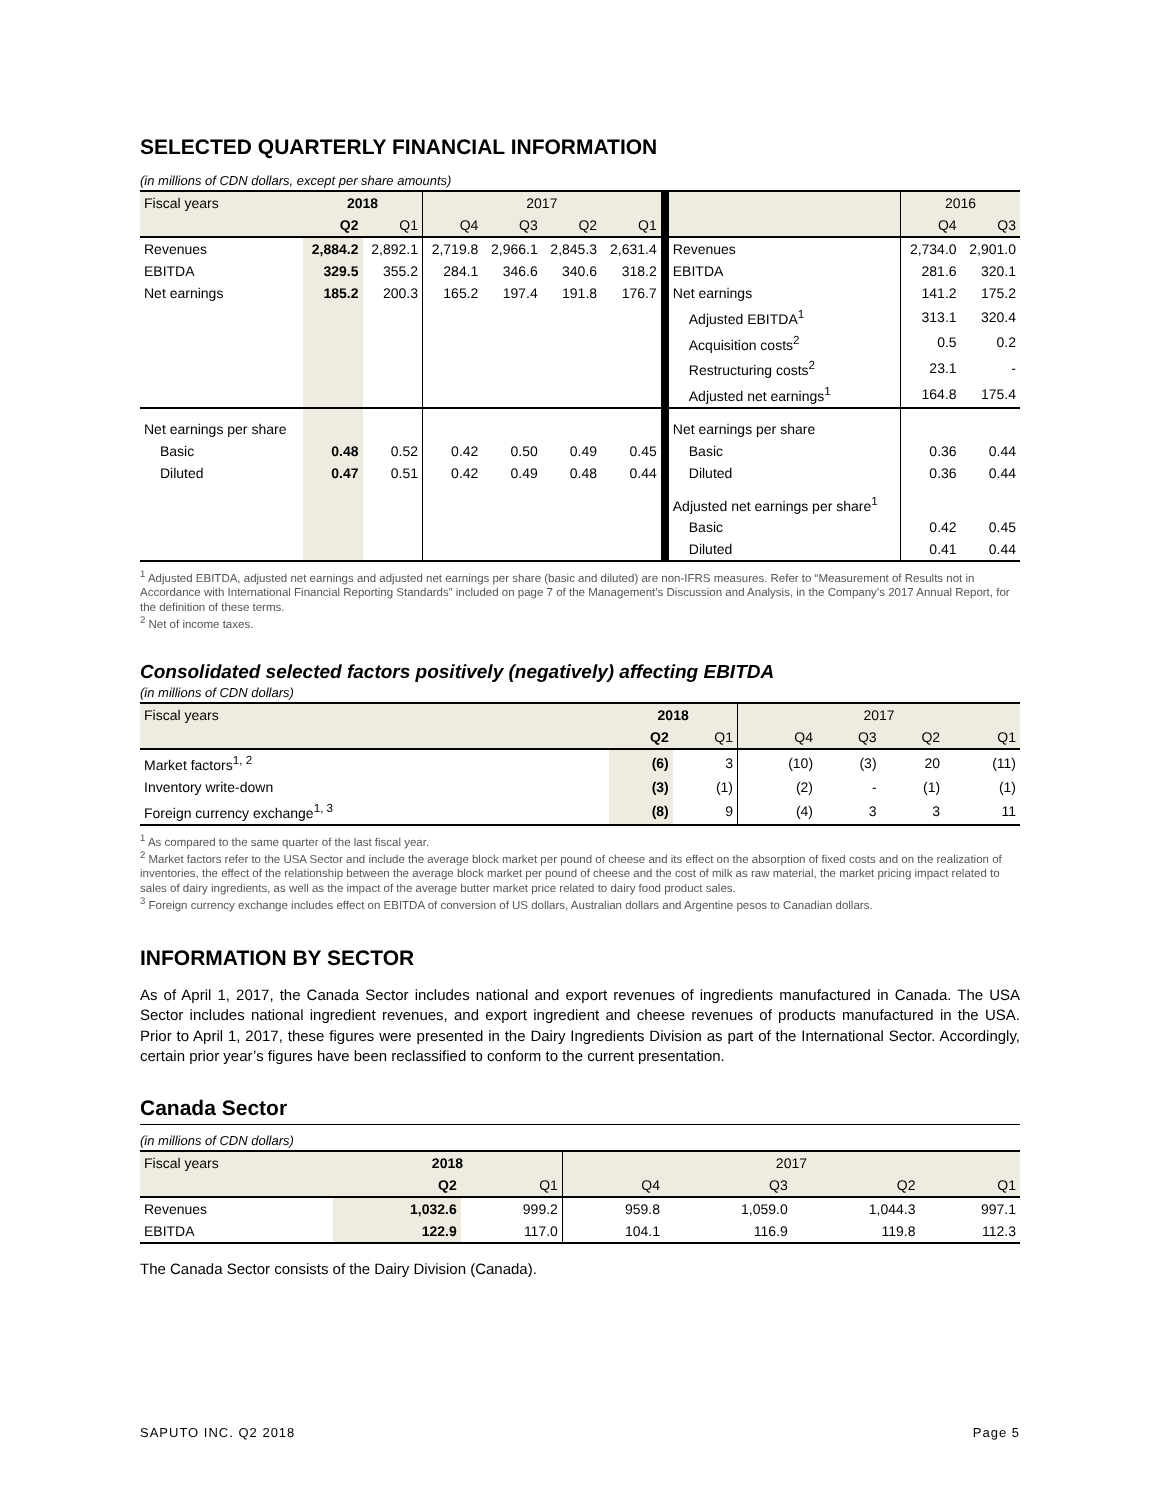SELECTED QUARTERLY FINANCIAL INFORMATION
(in millions of CDN dollars, except per share amounts)
| Fiscal years | 2018 | | 2017 | | | | | 2016 | |
| --- | --- | --- | --- | --- | --- | --- | --- | --- | --- |
| | Q2 | Q1 | Q4 | Q3 | Q2 | Q1 | | Q4 | Q3 |
| Revenues | 2,884.2 | 2,892.1 | 2,719.8 | 2,966.1 | 2,845.3 | 2,631.4 | Revenues | 2,734.0 | 2,901.0 |
| EBITDA | 329.5 | 355.2 | 284.1 | 346.6 | 340.6 | 318.2 | EBITDA | 281.6 | 320.1 |
| Net earnings | 185.2 | 200.3 | 165.2 | 197.4 | 191.8 | 176.7 | Net earnings | 141.2 | 175.2 |
| | | | | | | | Adjusted EBITDA<sup>1</sup> | 313.1 | 320.4 |
| | | | | | | | Acquisition costs<sup>2</sup> | 0.5 | 0.2 |
| | | | | | | | Restructuring costs<sup>2</sup> | 23.1 | - |
| | | | | | | | Adjusted net earnings<sup>1</sup> | 164.8 | 175.4 |
| Net earnings per share | | | | | | | Net earnings per share | | |
| Basic | 0.48 | 0.52 | 0.42 | 0.50 | 0.49 | 0.45 | Basic | 0.36 | 0.44 |
| Diluted | 0.47 | 0.51 | 0.42 | 0.49 | 0.48 | 0.44 | Diluted | 0.36 | 0.44 |
| | | | | | | | Adjusted net earnings per share<sup>1</sup> | | |
| | | | | | | | Basic | 0.42 | 0.45 |
| | | | | | | | Diluted | 0.41 | 0.44 |
<sup>1</sup> Adjusted EBITDA, adjusted net earnings and adjusted net earnings per share (basic and diluted) are non-IFRS measures. Refer to “Measurement of Results not in Accordance with International Financial Reporting Standards” included on page 7 of the Management’s Discussion and Analysis, in the Company’s 2017 Annual Report, for the definition of these terms.
<sup>2</sup> Net of income taxes.
Consolidated selected factors positively (negatively) affecting EBITDA
(in millions of CDN dollars)
| Fiscal years | 2018 | | 2017 | | | |
| --- | --- | --- | --- | --- | --- | --- |
| | Q2 | Q1 | Q4 | Q3 | Q2 | Q1 |
| Market factors<sup>1, 2</sup> | (6) | 3 | (10) | (3) | 20 | (11) |
| Inventory write-down | (3) | (1) | (2) | - | (1) | (1) |
| Foreign currency exchange<sup>1, 3</sup> | (8) | 9 | (4) | 3 | 3 | 11 |
<sup>1</sup> As compared to the same quarter of the last fiscal year.
<sup>2</sup> Market factors refer to the USA Sector and include the average block market per pound of cheese and its effect on the absorption of fixed costs and on the realization of inventories, the effect of the relationship between the average block market per pound of cheese and the cost of milk as raw material, the market pricing impact related to sales of dairy ingredients, as well as the impact of the average butter market price related to dairy food product sales.
<sup>3</sup> Foreign currency exchange includes effect on EBITDA of conversion of US dollars, Australian dollars and Argentine pesos to Canadian dollars.
INFORMATION BY SECTOR
As of April 1, 2017, the Canada Sector includes national and export revenues of ingredients manufactured in Canada. The USA Sector includes national ingredient revenues, and export ingredient and cheese revenues of products manufactured in the USA. Prior to April 1, 2017, these figures were presented in the Dairy Ingredients Division as part of the International Sector. Accordingly, certain prior year’s figures have been reclassified to conform to the current presentation.
Canada Sector
(in millions of CDN dollars)
| Fiscal years | 2018 | | 2017 | | | |
| --- | --- | --- | --- | --- | --- | --- |
| | Q2 | Q1 | Q4 | Q3 | Q2 | Q1 |
| Revenues | 1,032.6 | 999.2 | 959.8 | 1,059.0 | 1,044.3 | 997.1 |
| EBITDA | 122.9 | 117.0 | 104.1 | 116.9 | 119.8 | 112.3 |
The Canada Sector consists of the Dairy Division (Canada).
SAPUTO INC. Q2 2018 Page 5